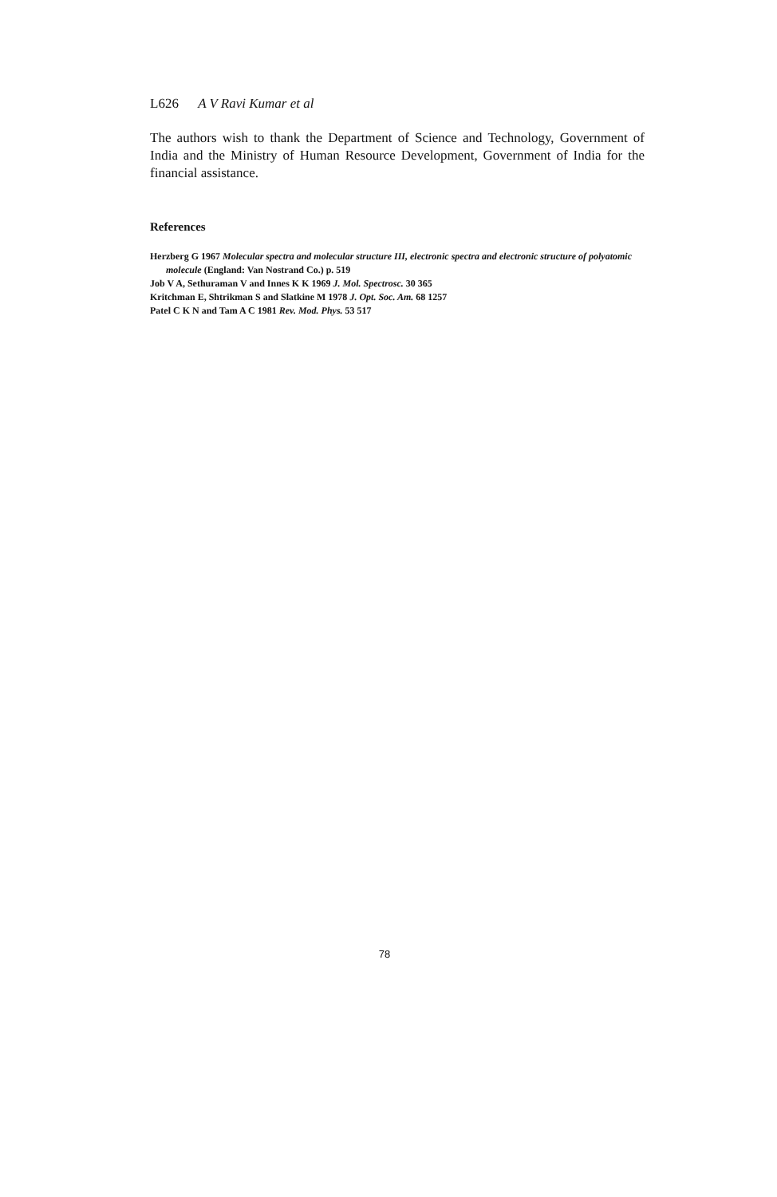L626 A V Ravi Kumar et al
The authors wish to thank the Department of Science and Technology, Government of India and the Ministry of Human Resource Development, Government of India for the financial assistance.
References
Herzberg G 1967 Molecular spectra and molecular structure III, electronic spectra and electronic structure of polyatomic molecule (England: Van Nostrand Co.) p. 519
Job V A, Sethuraman V and Innes K K 1969 J. Mol. Spectrosc. 30 365
Kritchman E, Shtrikman S and Slatkine M 1978 J. Opt. Soc. Am. 68 1257
Patel C K N and Tam A C 1981 Rev. Mod. Phys. 53 517
78